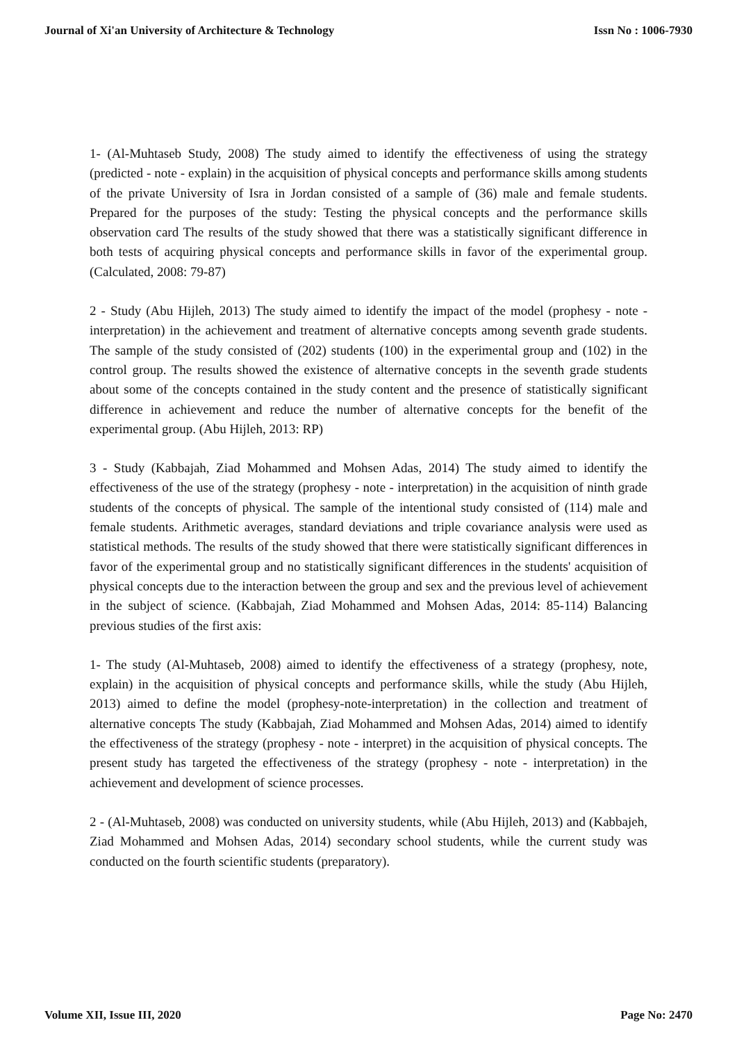Journal of Xi'an University of Architecture & Technology Issn No : 1006-7930
1- (Al-Muhtaseb Study, 2008) The study aimed to identify the effectiveness of using the strategy (predicted - note - explain) in the acquisition of physical concepts and performance skills among students of the private University of Isra in Jordan consisted of a sample of (36) male and female students. Prepared for the purposes of the study: Testing the physical concepts and the performance skills observation card The results of the study showed that there was a statistically significant difference in both tests of acquiring physical concepts and performance skills in favor of the experimental group. (Calculated, 2008: 79-87)
2 - Study (Abu Hijleh, 2013) The study aimed to identify the impact of the model (prophesy - note - interpretation) in the achievement and treatment of alternative concepts among seventh grade students. The sample of the study consisted of (202) students (100) in the experimental group and (102) in the control group. The results showed the existence of alternative concepts in the seventh grade students about some of the concepts contained in the study content and the presence of statistically significant difference in achievement and reduce the number of alternative concepts for the benefit of the experimental group. (Abu Hijleh, 2013: RP)
3 - Study (Kabbajah, Ziad Mohammed and Mohsen Adas, 2014) The study aimed to identify the effectiveness of the use of the strategy (prophesy - note - interpretation) in the acquisition of ninth grade students of the concepts of physical. The sample of the intentional study consisted of (114) male and female students. Arithmetic averages, standard deviations and triple covariance analysis were used as statistical methods. The results of the study showed that there were statistically significant differences in favor of the experimental group and no statistically significant differences in the students' acquisition of physical concepts due to the interaction between the group and sex and the previous level of achievement in the subject of science. (Kabbajah, Ziad Mohammed and Mohsen Adas, 2014: 85-114) Balancing previous studies of the first axis:
1- The study (Al-Muhtaseb, 2008) aimed to identify the effectiveness of a strategy (prophesy, note, explain) in the acquisition of physical concepts and performance skills, while the study (Abu Hijleh, 2013) aimed to define the model (prophesy-note-interpretation) in the collection and treatment of alternative concepts The study (Kabbajah, Ziad Mohammed and Mohsen Adas, 2014) aimed to identify the effectiveness of the strategy (prophesy - note - interpret) in the acquisition of physical concepts. The present study has targeted the effectiveness of the strategy (prophesy - note - interpretation) in the achievement and development of science processes.
2 - (Al-Muhtaseb, 2008) was conducted on university students, while (Abu Hijleh, 2013) and (Kabbajeh, Ziad Mohammed and Mohsen Adas, 2014) secondary school students, while the current study was conducted on the fourth scientific students (preparatory).
Volume XII, Issue III, 2020 Page No: 2470